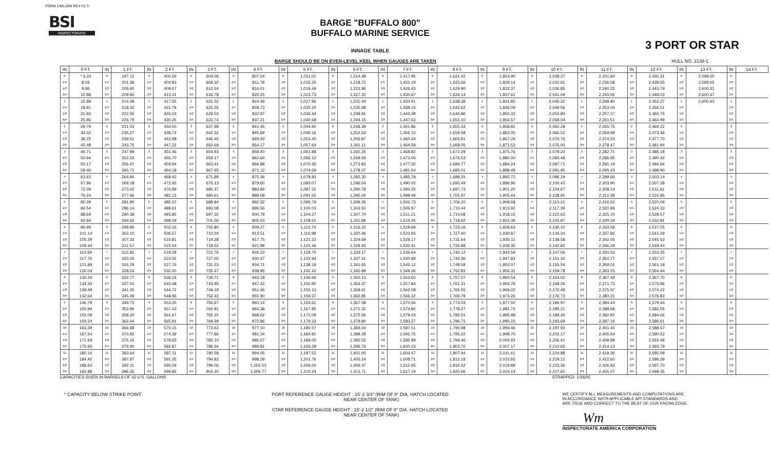FORM 1/ML18W REV #2 7/
BSI
INSPECTORATE
BARGE "BUFFALO 800"
BUFFALO MARINE SERVICE
INNAGE TABLE
3 PORT OR STAR
BARGE SHOULD BE ON EVEN-LEVEL KEEL WHEN GAUGES ARE TAKEN HULL NO. 2138-1
| IN | 0 FT. | IN | 1 FT. | IN | 2 FT. | IN | 3 FT. | IN | 4 FT. | IN | 5 FT. | IN | 6 FT. | IN | 7 FT. | IN | 8 FT. | IN | 9 FT. | IN | 10 FT. | IN | 11 FT. | IN | 12 FT. | IN | 13 FT. | IN | 14 FT. |
| --- | --- | --- | --- | --- | --- | --- | --- | --- | --- | --- | --- | --- | --- | --- | --- | --- | --- | --- | --- | --- | --- | --- | --- | --- | --- | --- | --- | --- | --- |
| 0 | * 6.24 | 0 | 197.12 | 0 | 400.59 | 0 | 604.06 | 0 | 807.54 | 0 | 1,011.01 | 0 | 1,214.48 | 0 | 1,417.95 | 0 | 1,621.42 | 0 | 1,824.90 | 0 | 2,028.37 | 0 | 2,231.84 | 0 | 2,435.31 | 0 | 2,599.00 | 0 | |
| 1/4 | 8.05 | 1/4 | 201.36 | 1/4 | 404.83 | 1/4 | 608.30 | 1/4 | 811.78 | 1/4 | 1,015.25 | 1/4 | 1,218.72 | 1/4 | 1,422.19 | 1/4 | 1,625.66 | 1/4 | 1,829.14 | 1/4 | 2,032.61 | 1/4 | 2,236.08 | 1/4 | 2,439.55 | 1/4 | 2,599.65 | 1/4 | |
| 1/2 | 9.86 | 1/2 | 205.60 | 1/2 | 409.07 | 1/2 | 612.54 | 1/2 | 816.01 | 1/2 | 1,019.49 | 1/2 | 1,222.96 | 1/2 | 1,426.43 | 1/2 | 1,629.90 | 1/2 | 1,833.37 | 1/2 | 2,036.85 | 1/2 | 2,240.32 | 1/2 | 2,443.79 | 1/2 | 2,600.31 | 1/2 | |
| 3/4 | 12.88 | 3/4 | 209.84 | 3/4 | 413.31 | 3/4 | 616.78 | 3/4 | 820.25 | 3/4 | 1,023.73 | 3/4 | 1,227.20 | 3/4 | 1,430.67 | 3/4 | 1,634.14 | 3/4 | 1,837.61 | 3/4 | 2,041.09 | 3/4 | 2,244.56 | 3/4 | 2,448.03 | 3/4 | 2,600.47 | 3/4 | |
| 1 | 15.89 | 1 | 214.08 | 1 | 417.55 | 1 | 621.02 | 1 | 824.49 | 1 | 1,027.96 | 1 | 1,231.44 | 1 | 1,434.91 | 1 | 1,638.38 | 1 | 1,841.85 | 1 | 2,045.32 | 1 | 2,248.80 | 1 | 2,452.27 | 1 | 2,600.63 | 1 | |
| 1/4 | 18.91 | 1/4 | 218.32 | 1/4 | 421.79 | 1/4 | 625.26 | 1/4 | 828.73 | 1/4 | 1,032.20 | 1/4 | 1,235.68 | 1/4 | 1,439.15 | 1/4 | 1,642.62 | 1/4 | 1,846.09 | 1/4 | 2,049.56 | 1/4 | 2,253.04 | 1/4 | 2,456.51 | 1/4 | | 1/4 | |
| 1/2 | 21.93 | 1/2 | 222.55 | 1/2 | 426.03 | 1/2 | 629.50 | 1/2 | 832.97 | 1/2 | 1,036.44 | 1/2 | 1,239.91 | 1/2 | 1,443.39 | 1/2 | 1,646.86 | 1/2 | 1,850.33 | 1/2 | 2,053.80 | 1/2 | 2,257.27 | 1/2 | 2,460.75 | 1/2 | | 1/2 | |
| 3/4 | 25.86 | 3/4 | 226.79 | 3/4 | 430.26 | 3/4 | 633.74 | 3/4 | 837.21 | 3/4 | 1,040.68 | 3/4 | 1,244.15 | 3/4 | 1,447.63 | 3/4 | 1,651.10 | 3/4 | 1,854.57 | 3/4 | 2,058.04 | 3/4 | 2,261.51 | 3/4 | 2,464.99 | 3/4 | | 3/4 | |
| 2 | 29.79 | 2 | 231.03 | 2 | 434.50 | 2 | 637.98 | 2 | 841.45 | 2 | 1,044.92 | 2 | 1,248.39 | 2 | 1,451.86 | 2 | 1,655.34 | 2 | 1,858.81 | 2 | 2,062.28 | 2 | 2,265.75 | 2 | 2,469.22 | 2 | | 2 | |
| 1/4 | 34.02 | 1/4 | 235.27 | 1/4 | 438.74 | 1/4 | 642.22 | 1/4 | 845.69 | 1/4 | 1,049.16 | 1/4 | 1,252.63 | 1/4 | 1,456.10 | 1/4 | 1,659.58 | 1/4 | 1,863.05 | 1/4 | 2,066.52 | 1/4 | 2,269.99 | 1/4 | 2,473.46 | 1/4 | | 1/4 | |
| 1/2 | 38.25 | 1/2 | 239.51 | 1/2 | 442.98 | 1/2 | 646.45 | 1/2 | 849.93 | 1/2 | 1,053.40 | 1/2 | 1,256.87 | 1/2 | 1,460.34 | 1/2 | 1,663.81 | 1/2 | 1,867.29 | 1/2 | 2,070.76 | 1/2 | 2,274.23 | 1/2 | 2,477.70 | 1/2 | | 1/2 | |
| 3/4 | 42.48 | 3/4 | 243.75 | 3/4 | 447.22 | 3/4 | 650.69 | 3/4 | 854.17 | 3/4 | 1,057.64 | 3/4 | 1,261.11 | 3/4 | 1,464.58 | 3/4 | 1,668.05 | 3/4 | 1,871.53 | 3/4 | 2,075.00 | 3/4 | 2,278.47 | 3/4 | 2,481.94 | 3/4 | | 3/4 | |
| 3 | 46.71 | 3 | 247.99 | 3 | 451.46 | 3 | 654.93 | 3 | 858.40 | 3 | 1,061.88 | 3 | 1,265.35 | 3 | 1,468.82 | 3 | 1,672.29 | 3 | 1,875.76 | 3 | 2,079.24 | 3 | 2,282.71 | 3 | 2,486.18 | 3 | | 3 | |
| 1/4 | 50.94 | 1/4 | 252.23 | 1/4 | 455.70 | 1/4 | 659.17 | 1/4 | 862.64 | 1/4 | 1,066.12 | 1/4 | 1,269.59 | 1/4 | 1,473.06 | 1/4 | 1,676.53 | 1/4 | 1,880.00 | 1/4 | 2,083.48 | 1/4 | 2,286.95 | 1/4 | 2,490.42 | 1/4 | | 1/4 | |
| 1/2 | 55.17 | 1/2 | 256.47 | 1/2 | 459.94 | 1/2 | 663.41 | 1/2 | 866.88 | 1/2 | 1,070.35 | 1/2 | 1,273.83 | 1/2 | 1,477.30 | 1/2 | 1,680.77 | 1/2 | 1,884.24 | 1/2 | 2,087.71 | 1/2 | 2,291.19 | 1/2 | 2,494.66 | 1/2 | | 1/2 | |
| 3/4 | 59.40 | 3/4 | 260.71 | 3/4 | 464.18 | 3/4 | 667.65 | 3/4 | 871.12 | 3/4 | 1,074.59 | 3/4 | 1,278.07 | 3/4 | 1,481.54 | 3/4 | 1,685.01 | 3/4 | 1,888.48 | 3/4 | 2,091.95 | 3/4 | 2,295.43 | 3/4 | 2,498.90 | 3/4 | | 3/4 | |
| 4 | 63.63 | 4 | 264.94 | 4 | 468.42 | 4 | 671.89 | 4 | 875.36 | 4 | 1,078.83 | 4 | 1,282.30 | 4 | 1,485.78 | 4 | 1,689.25 | 4 | 1,892.72 | 4 | 2,096.19 | 4 | 2,299.66 | 4 | 2,503.14 | 4 | | 4 | |
| 1/4 | 67.86 | 1/4 | 269.18 | 1/4 | 472.65 | 1/4 | 676.13 | 1/4 | 879.60 | 1/4 | 1,083.07 | 1/4 | 1,286.54 | 1/4 | 1,490.02 | 1/4 | 1,693.49 | 1/4 | 1,896.96 | 1/4 | 2,100.43 | 1/4 | 2,303.90 | 1/4 | 2,507.38 | 1/4 | | 1/4 | |
| 1/2 | 72.09 | 1/2 | 273.42 | 1/2 | 476.89 | 1/2 | 680.37 | 1/2 | 883.84 | 1/2 | 1,087.31 | 1/2 | 1,290.78 | 1/2 | 1,494.25 | 1/2 | 1,697.73 | 1/2 | 1,901.20 | 1/2 | 2,104.67 | 1/2 | 2,308.14 | 1/2 | 2,511.61 | 1/2 | | 1/2 | |
| 3/4 | 76.24 | 3/4 | 277.66 | 3/4 | 481.13 | 3/4 | 684.61 | 3/4 | 888.08 | 3/4 | 1,091.55 | 3/4 | 1,295.02 | 3/4 | 1,498.49 | 3/4 | 1,701.97 | 3/4 | 1,905.44 | 3/4 | 2,108.91 | 3/4 | 2,312.38 | 3/4 | 2,515.85 | 3/4 | | 3/4 | |
| 5 | 80.39 | 5 | 281.90 | 5 | 485.37 | 5 | 688.84 | 5 | 892.32 | 5 | 1,095.79 | 5 | 1,299.26 | 5 | 1,502.73 | 5 | 1,706.20 | 5 | 1,909.68 | 5 | 2,113.15 | 5 | 2,316.62 | 5 | 2,520.09 | 5 | | 5 | |
| 1/4 | 84.54 | 1/4 | 286.14 | 1/4 | 489.61 | 1/4 | 693.08 | 1/4 | 896.56 | 1/4 | 1,100.03 | 1/4 | 1,303.50 | 1/4 | 1,506.97 | 1/4 | 1,710.44 | 1/4 | 1,913.92 | 1/4 | 2,117.39 | 1/4 | 2,320.86 | 1/4 | 2,524.33 | 1/4 | | 1/4 | |
| 1/2 | 88.69 | 1/2 | 290.38 | 1/2 | 493.85 | 1/2 | 697.32 | 1/2 | 900.79 | 1/2 | 1,104.27 | 1/2 | 1,307.74 | 1/2 | 1,511.21 | 1/2 | 1,714.68 | 1/2 | 1,918.15 | 1/2 | 2,121.63 | 1/2 | 2,325.10 | 1/2 | 2,528.57 | 1/2 | | 1/2 | |
| 3/4 | 92.84 | 3/4 | 294.62 | 3/4 | 498.09 | 3/4 | 701.56 | 3/4 | 905.03 | 3/4 | 1,108.51 | 3/4 | 1,311.98 | 3/4 | 1,515.45 | 3/4 | 1,718.92 | 3/4 | 1,922.39 | 3/4 | 2,125.87 | 3/4 | 2,329.34 | 3/4 | 2,532.81 | 3/4 | | 3/4 | |
| 6 | 96.99 | 6 | 298.86 | 6 | 502.33 | 6 | 705.80 | 6 | 909.27 | 6 | 1,112.74 | 6 | 1,316.22 | 6 | 1,519.69 | 6 | 1,723.16 | 6 | 1,926.63 | 6 | 2,130.10 | 6 | 2,333.58 | 6 | 2,537.05 | 6 | | 6 | |
| 1/4 | 101.14 | 1/4 | 303.10 | 1/4 | 506.57 | 1/4 | 710.04 | 1/4 | 913.51 | 1/4 | 1,116.98 | 1/4 | 1,320.46 | 1/4 | 1,523.93 | 1/4 | 1,727.40 | 1/4 | 1,930.87 | 1/4 | 2,134.34 | 1/4 | 2,337.82 | 1/4 | 2,541.29 | 1/4 | | 1/4 | |
| 1/2 | 105.29 | 1/2 | 307.33 | 1/2 | 510.81 | 1/2 | 714.28 | 1/2 | 917.75 | 1/2 | 1,121.22 | 1/2 | 1,324.69 | 1/2 | 1,528.17 | 1/2 | 1,731.64 | 1/2 | 1,935.11 | 1/2 | 2,138.58 | 1/2 | 2,342.05 | 1/2 | 2,545.53 | 1/2 | | 1/2 | |
| 3/4 | 109.44 | 3/4 | 311.57 | 3/4 | 515.04 | 3/4 | 718.52 | 3/4 | 921.99 | 3/4 | 1,125.46 | 3/4 | 1,328.93 | 3/4 | 1,532.41 | 3/4 | 1,735.88 | 3/4 | 1,939.35 | 3/4 | 2,142.82 | 3/4 | 2,346.29 | 3/4 | 2,549.44 | 3/4 | | 3/4 | |
| 7 | 113.59 | 7 | 315.81 | 7 | 519.28 | 7 | 722.76 | 7 | 926.23 | 7 | 1,129.70 | 7 | 1,333.17 | 7 | 1,536.64 | 7 | 1,740.12 | 7 | 1,943.59 | 7 | 2,147.06 | 7 | 2,350.53 | 7 | 2,553.35 | 7 | | 7 | |
| 1/4 | 117.74 | 1/4 | 320.05 | 1/4 | 523.52 | 1/4 | 727.00 | 1/4 | 930.47 | 1/4 | 1,133.94 | 1/4 | 1,337.41 | 1/4 | 1,540.88 | 1/4 | 1,744.36 | 1/4 | 1,947.83 | 1/4 | 2,151.30 | 1/4 | 2,354.77 | 1/4 | 2,557.27 | 1/4 | | 1/4 | |
| 1/2 | 121.89 | 1/2 | 324.29 | 1/2 | 527.76 | 1/2 | 731.23 | 1/2 | 934.71 | 1/2 | 1,138.18 | 1/2 | 1,341.65 | 1/2 | 1,545.12 | 1/2 | 1,748.59 | 1/2 | 1,952.07 | 1/2 | 2,155.54 | 1/2 | 2,359.01 | 1/2 | 2,561.18 | 1/2 | | 1/2 | |
| 3/4 | 126.04 | 3/4 | 328.53 | 3/4 | 532.00 | 3/4 | 735.47 | 3/4 | 938.95 | 3/4 | 1,142.42 | 3/4 | 1,345.89 | 3/4 | 1,549.36 | 3/4 | 1,752.83 | 3/4 | 1,956.31 | 3/4 | 2,159.78 | 3/4 | 2,363.25 | 3/4 | 2,564.44 | 3/4 | | 3/4 | |
| 8 | 130.19 | 8 | 332.77 | 8 | 536.24 | 8 | 739.71 | 8 | 943.18 | 8 | 1,146.66 | 8 | 1,350.13 | 8 | 1,553.60 | 8 | 1,757.07 | 8 | 1,960.54 | 8 | 2,164.02 | 8 | 2,367.49 | 8 | 2,567.70 | 8 | | 8 | |
| 1/4 | 134.34 | 1/4 | 337.01 | 1/4 | 540.48 | 1/4 | 743.95 | 1/4 | 947.42 | 1/4 | 1,150.90 | 1/4 | 1,354.37 | 1/4 | 1,557.84 | 1/4 | 1,761.31 | 1/4 | 1,964.78 | 1/4 | 2,168.26 | 1/4 | 2,371.73 | 1/4 | 2,570.96 | 1/4 | | 1/4 | |
| 1/2 | 138.49 | 1/2 | 341.25 | 1/2 | 544.72 | 1/2 | 748.19 | 1/2 | 951.66 | 1/2 | 1,155.13 | 1/2 | 1,358.61 | 1/2 | 1,562.08 | 1/2 | 1,765.55 | 1/2 | 1,969.02 | 1/2 | 2,172.49 | 1/2 | 2,375.97 | 1/2 | 2,574.22 | 1/2 | | 1/2 | |
| 3/4 | 142.64 | 3/4 | 345.49 | 3/4 | 548.96 | 3/4 | 752.43 | 3/4 | 955.90 | 3/4 | 1,159.37 | 3/4 | 1,362.85 | 3/4 | 1,566.32 | 3/4 | 1,769.79 | 3/4 | 1,973.26 | 3/4 | 2,176.73 | 3/4 | 2,380.21 | 3/4 | 2,576.83 | 3/4 | | 3/4 | |
| 9 | 146.79 | 9 | 349.72 | 9 | 553.20 | 9 | 756.67 | 9 | 960.14 | 9 | 1,163.61 | 9 | 1,367.08 | 9 | 1,570.56 | 9 | 1,774.03 | 9 | 1,977.50 | 9 | 2,180.97 | 9 | 2,384.44 | 9 | 2,579.44 | 9 | | 9 | |
| 1/4 | 150.94 | 1/4 | 353.96 | 1/4 | 557.43 | 1/4 | 760.91 | 1/4 | 964.38 | 1/4 | 1,167.85 | 1/4 | 1,371.32 | 1/4 | 1,574.80 | 1/4 | 1,778.27 | 1/4 | 1,981.74 | 1/4 | 2,185.21 | 1/4 | 2,388.68 | 1/4 | 2,582.05 | 1/4 | | 1/4 | |
| 1/2 | 155.09 | 1/2 | 358.20 | 1/2 | 561.67 | 1/2 | 765.15 | 1/2 | 968.62 | 1/2 | 1,172.09 | 1/2 | 1,375.56 | 1/2 | 1,579.03 | 1/2 | 1,782.51 | 1/2 | 1,985.98 | 1/2 | 2,189.45 | 1/2 | 2,392.92 | 1/2 | 2,584.66 | 1/2 | | 1/2 | |
| 3/4 | 159.24 | 3/4 | 362.44 | 3/4 | 565.91 | 3/4 | 769.39 | 3/4 | 972.86 | 3/4 | 1,176.33 | 3/4 | 1,379.80 | 3/4 | 1,583.27 | 3/4 | 1,786.75 | 3/4 | 1,990.22 | 3/4 | 2,193.69 | 3/4 | 2,397.16 | 3/4 | 2,586.61 | 3/4 | | 3/4 | |
| 10 | 163.39 | 10 | 366.68 | 10 | 570.15 | 10 | 773.62 | 10 | 977.10 | 10 | 1,180.57 | 10 | 1,384.04 | 10 | 1,587.51 | 10 | 1,790.98 | 10 | 1,994.46 | 10 | 2,197.93 | 10 | 2,401.40 | 10 | 2,588.57 | 10 | | 10 | |
| 1/4 | 167.54 | 1/4 | 370.92 | 1/4 | 574.39 | 1/4 | 777.86 | 1/4 | 981.34 | 1/4 | 1,184.81 | 1/4 | 1,388.28 | 1/4 | 1,591.75 | 1/4 | 1,795.22 | 1/4 | 1,998.70 | 1/4 | 2,202.17 | 1/4 | 2,405.64 | 1/4 | 2,590.53 | 1/4 | | 1/4 | |
| 1/2 | 171.69 | 1/2 | 375.16 | 1/2 | 578.63 | 1/2 | 782.10 | 1/2 | 985.57 | 1/2 | 1,189.05 | 1/2 | 1,392.52 | 1/2 | 1,595.99 | 1/2 | 1,799.46 | 1/2 | 2,002.93 | 1/2 | 2,206.41 | 1/2 | 2,409.88 | 1/2 | 2,592.48 | 1/2 | | 1/2 | |
| 3/4 | 175.93 | 3/4 | 379.40 | 3/4 | 582.87 | 3/4 | 786.34 | 3/4 | 989.81 | 3/4 | 1,193.29 | 3/4 | 1,396.76 | 3/4 | 1,600.23 | 3/4 | 1,803.70 | 3/4 | 2,007.17 | 3/4 | 2,210.65 | 3/4 | 2,414.12 | 3/4 | 2,593.79 | 3/4 | | 3/4 | |
| 11 | 180.16 | 11 | 383.64 | 11 | 587.11 | 11 | 790.58 | 11 | 994.05 | 11 | 1,197.52 | 11 | 1,401.00 | 11 | 1,604.47 | 11 | 1,807.94 | 11 | 2,011.41 | 11 | 2,214.88 | 11 | 2,418.36 | 11 | 2,595.09 | 11 | | 11 | |
| 1/4 | 184.40 | 1/4 | 387.87 | 1/4 | 591.35 | 1/4 | 794.82 | 1/4 | 998.29 | 1/4 | 1,201.76 | 1/4 | 1,405.24 | 1/4 | 1,608.71 | 1/4 | 1,812.18 | 1/4 | 2,015.65 | 1/4 | 2,219.12 | 1/4 | 2,422.60 | 1/4 | 2,596.39 | 1/4 | | 1/4 | |
| 1/2 | 188.64 | 1/2 | 392.11 | 1/2 | 595.59 | 1/2 | 799.06 | 1/2 | 1,002.53 | 1/2 | 1,206.00 | 1/2 | 1,409.47 | 1/2 | 1,612.95 | 1/2 | 1,816.42 | 1/2 | 2,019.89 | 1/2 | 2,223.36 | 1/2 | 2,426.83 | 1/2 | 2,597.70 | 1/2 | | 1/2 | |
| 3/4 | 192.88 | 3/4 | 396.35 | 3/4 | 599.82 | 3/4 | 803.30 | 3/4 | 1,006.77 | 3/4 | 1,210.24 | 3/4 | 1,413.71 | 3/4 | 1,617.19 | 3/4 | 1,820.66 | 3/4 | 2,024.13 | 3/4 | 2,227.60 | 3/4 | 2,431.07 | 3/4 | 2,598.35 | 3/4 | | 3/4 | |
CAPACITIES GIVEN IN BARRELS OF 42 U.S. GALLONS STRAPPED: 1/26/05
* CAPACITY BELOW STRIKE POINT PORT REFERENCE GAUGE HEIGHT : 15'-2 3/4" (RIM OF 8" DIA. HATCH LOCATED
NEAR CENTER OF TANK)
STAR REFERENCE GAUGE HEIGHT : 15'-2 1/2" (RIM OF 8" DIA. HATCH LOCATED
NEAR CENTER OF TANK)
WE CERTIFY ALL MEASUREMENTS AND COMPUTATIONS ARE
IN ACCORDANCE WITH APPLICABLE API STANDARDS AND
ARE TRUE AND CORRECT TO THE BEST OF OUR KNOWLEDGE.
Wm
INSPECTORATE AMERICA CORPORATION